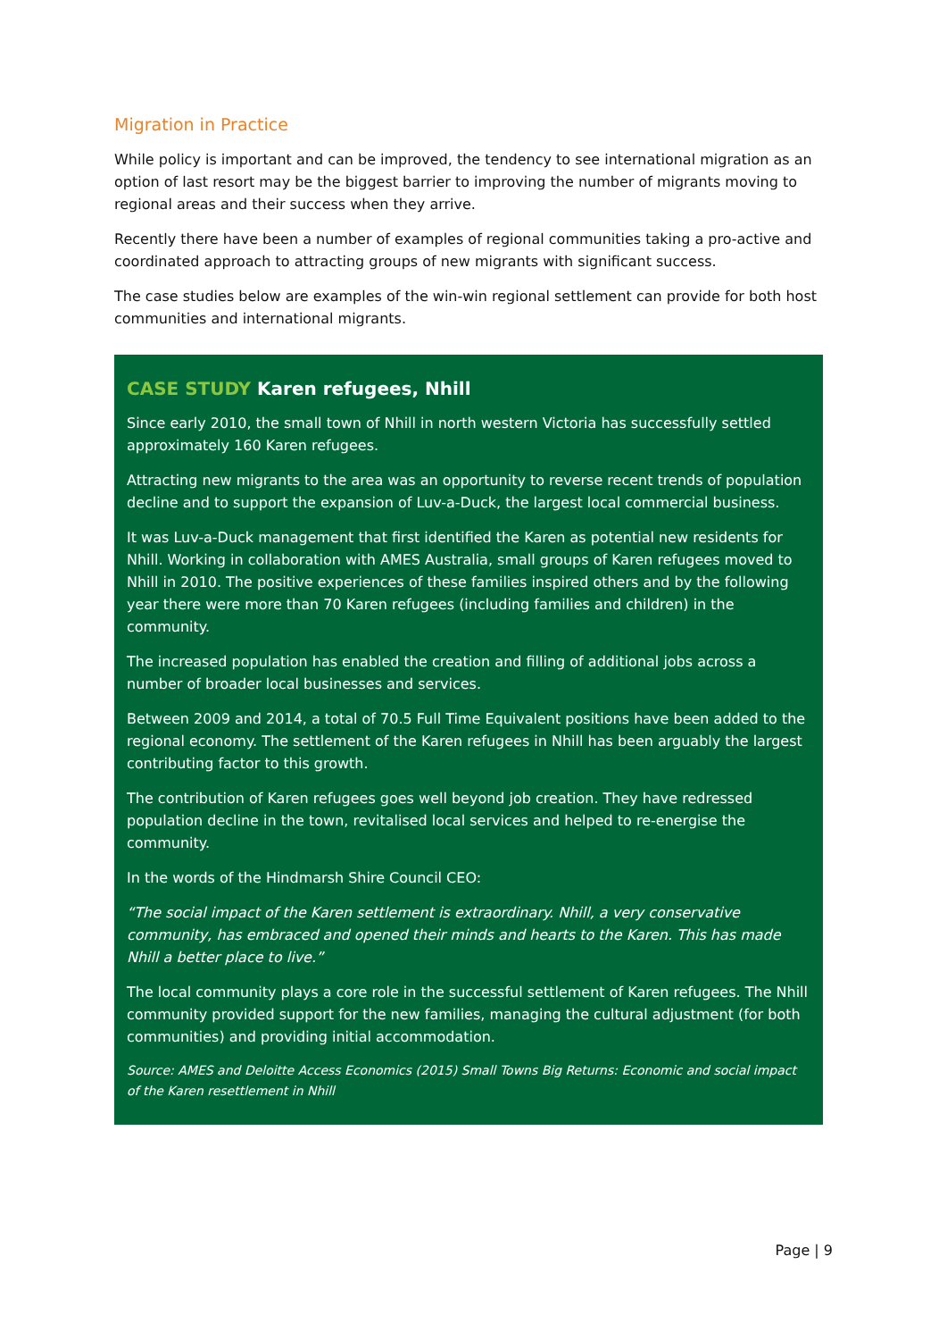Migration in Practice
While policy is important and can be improved, the tendency to see international migration as an option of last resort may be the biggest barrier to improving the number of migrants moving to regional areas and their success when they arrive.
Recently there have been a number of examples of regional communities taking a pro-active and coordinated approach to attracting groups of new migrants with significant success.
The case studies below are examples of the win-win regional settlement can provide for both host communities and international migrants.
CASE STUDY Karen refugees, Nhill
Since early 2010, the small town of Nhill in north western Victoria has successfully settled approximately 160 Karen refugees.
Attracting new migrants to the area was an opportunity to reverse recent trends of population decline and to support the expansion of Luv-a-Duck, the largest local commercial business.
It was Luv-a-Duck management that first identified the Karen as potential new residents for Nhill. Working in collaboration with AMES Australia, small groups of Karen refugees moved to Nhill in 2010. The positive experiences of these families inspired others and by the following year there were more than 70 Karen refugees (including families and children) in the community.
The increased population has enabled the creation and filling of additional jobs across a number of broader local businesses and services.
Between 2009 and 2014, a total of 70.5 Full Time Equivalent positions have been added to the regional economy. The settlement of the Karen refugees in Nhill has been arguably the largest contributing factor to this growth.
The contribution of Karen refugees goes well beyond job creation. They have redressed population decline in the town, revitalised local services and helped to re-energise the community.
In the words of the Hindmarsh Shire Council CEO:
“The social impact of the Karen settlement is extraordinary. Nhill, a very conservative community, has embraced and opened their minds and hearts to the Karen. This has made Nhill a better place to live.”
The local community plays a core role in the successful settlement of Karen refugees. The Nhill community provided support for the new families, managing the cultural adjustment (for both communities) and providing initial accommodation.
Source: AMES and Deloitte Access Economics (2015) Small Towns Big Returns: Economic and social impact of the Karen resettlement in Nhill
Page | 9